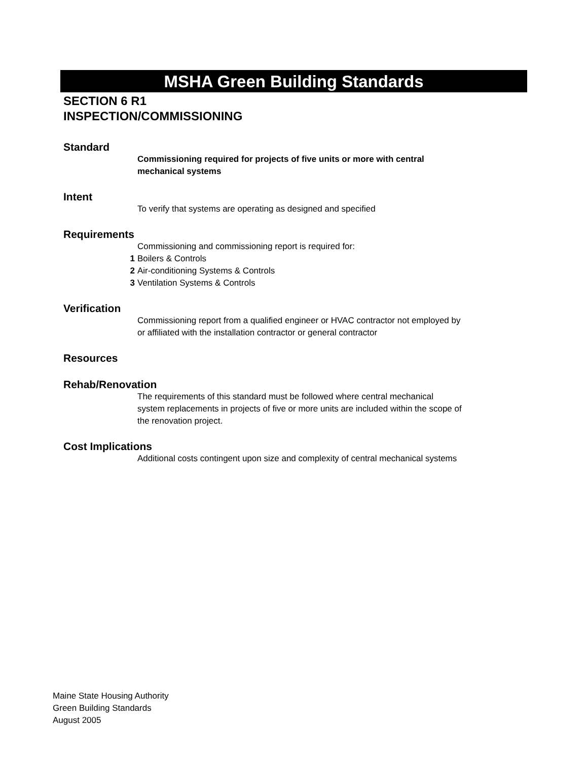MSHA Green Building Standards
SECTION 6 R1
INSPECTION/COMMISSIONING
Standard
Commissioning required for projects of five units or more with central mechanical systems
Intent
To verify that systems are operating as designed and specified
Requirements
Commissioning and commissioning report is required for:
1 Boilers & Controls
2 Air-conditioning Systems & Controls
3 Ventilation Systems & Controls
Verification
Commissioning report from a qualified engineer or HVAC contractor not employed by or affiliated with the installation contractor or general contractor
Resources
Rehab/Renovation
The requirements of this standard must be followed where central mechanical system replacements in projects of five or more units are included within the scope of the renovation project.
Cost Implications
Additional costs contingent upon size and complexity of central mechanical systems
Maine State Housing Authority
Green Building Standards
August 2005